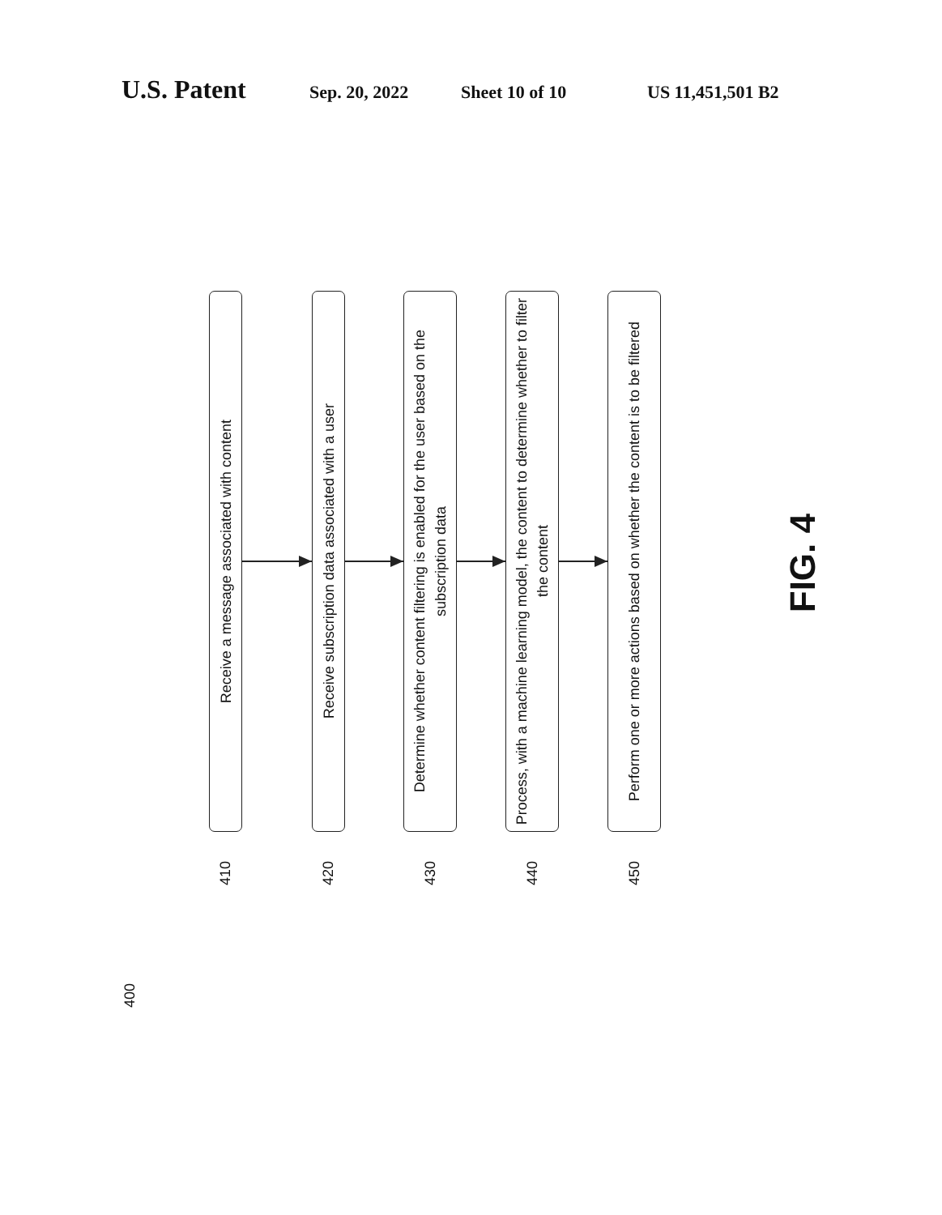U.S. Patent Sep. 20, 2022 Sheet 10 of 10 US 11,451,501 B2
400
Receive a message associated with content
410
Receive subscription data associated with a user
420
Determine whether content filtering is enabled for the user based on the subscription data
430
Process, with a machine learning model, the content to determine whether to filter the content
440
Perform one or more actions based on whether the content is to be filtered
450
FIG. 4